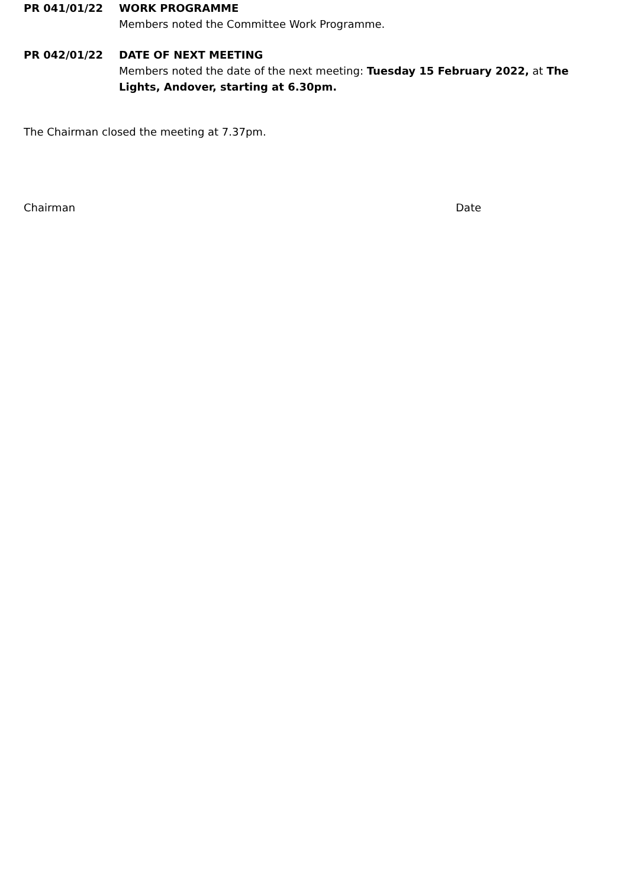PR 041/01/22 WORK PROGRAMME
Members noted the Committee Work Programme.
PR 042/01/22 DATE OF NEXT MEETING
Members noted the date of the next meeting: Tuesday 15 February 2022, at The Lights, Andover, starting at 6.30pm.
The Chairman closed the meeting at 7.37pm.
Chairman Date